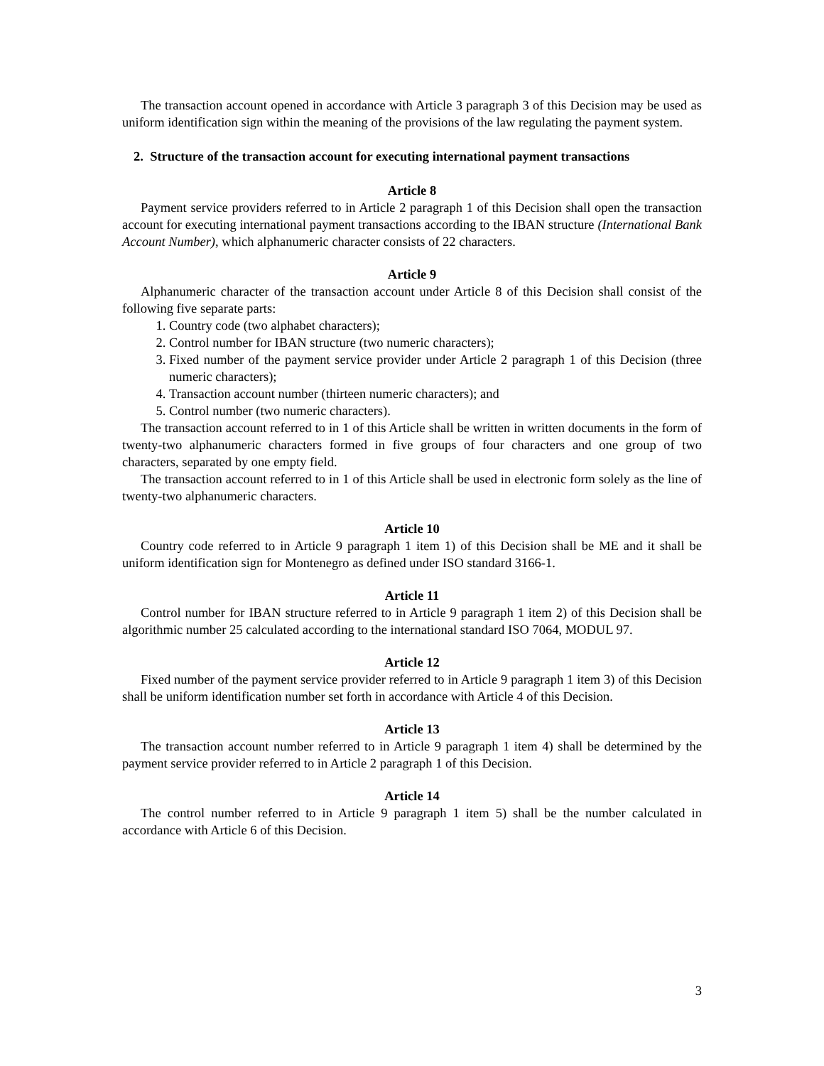The transaction account opened in accordance with Article 3 paragraph 3 of this Decision may be used as uniform identification sign within the meaning of the provisions of the law regulating the payment system.
2. Structure of the transaction account for executing international payment transactions
Article 8
Payment service providers referred to in Article 2 paragraph 1 of this Decision shall open the transaction account for executing international payment transactions according to the IBAN structure (International Bank Account Number), which alphanumeric character consists of 22 characters.
Article 9
Alphanumeric character of the transaction account under Article 8 of this Decision shall consist of the following five separate parts:
1. Country code (two alphabet characters);
2. Control number for IBAN structure (two numeric characters);
3. Fixed number of the payment service provider under Article 2 paragraph 1 of this Decision (three numeric characters);
4. Transaction account number (thirteen numeric characters); and
5. Control number (two numeric characters).
The transaction account referred to in 1 of this Article shall be written in written documents in the form of twenty-two alphanumeric characters formed in five groups of four characters and one group of two characters, separated by one empty field.
The transaction account referred to in 1 of this Article shall be used in electronic form solely as the line of twenty-two alphanumeric characters.
Article 10
Country code referred to in Article 9 paragraph 1 item 1) of this Decision shall be ME and it shall be uniform identification sign for Montenegro as defined under ISO standard 3166-1.
Article 11
Control number for IBAN structure referred to in Article 9 paragraph 1 item 2) of this Decision shall be algorithmic number 25 calculated according to the international standard ISO 7064, MODUL 97.
Article 12
Fixed number of the payment service provider referred to in Article 9 paragraph 1 item 3) of this Decision shall be uniform identification number set forth in accordance with Article 4 of this Decision.
Article 13
The transaction account number referred to in Article 9 paragraph 1 item 4) shall be determined by the payment service provider referred to in Article 2 paragraph 1 of this Decision.
Article 14
The control number referred to in Article 9 paragraph 1 item 5) shall be the number calculated in accordance with Article 6 of this Decision.
3